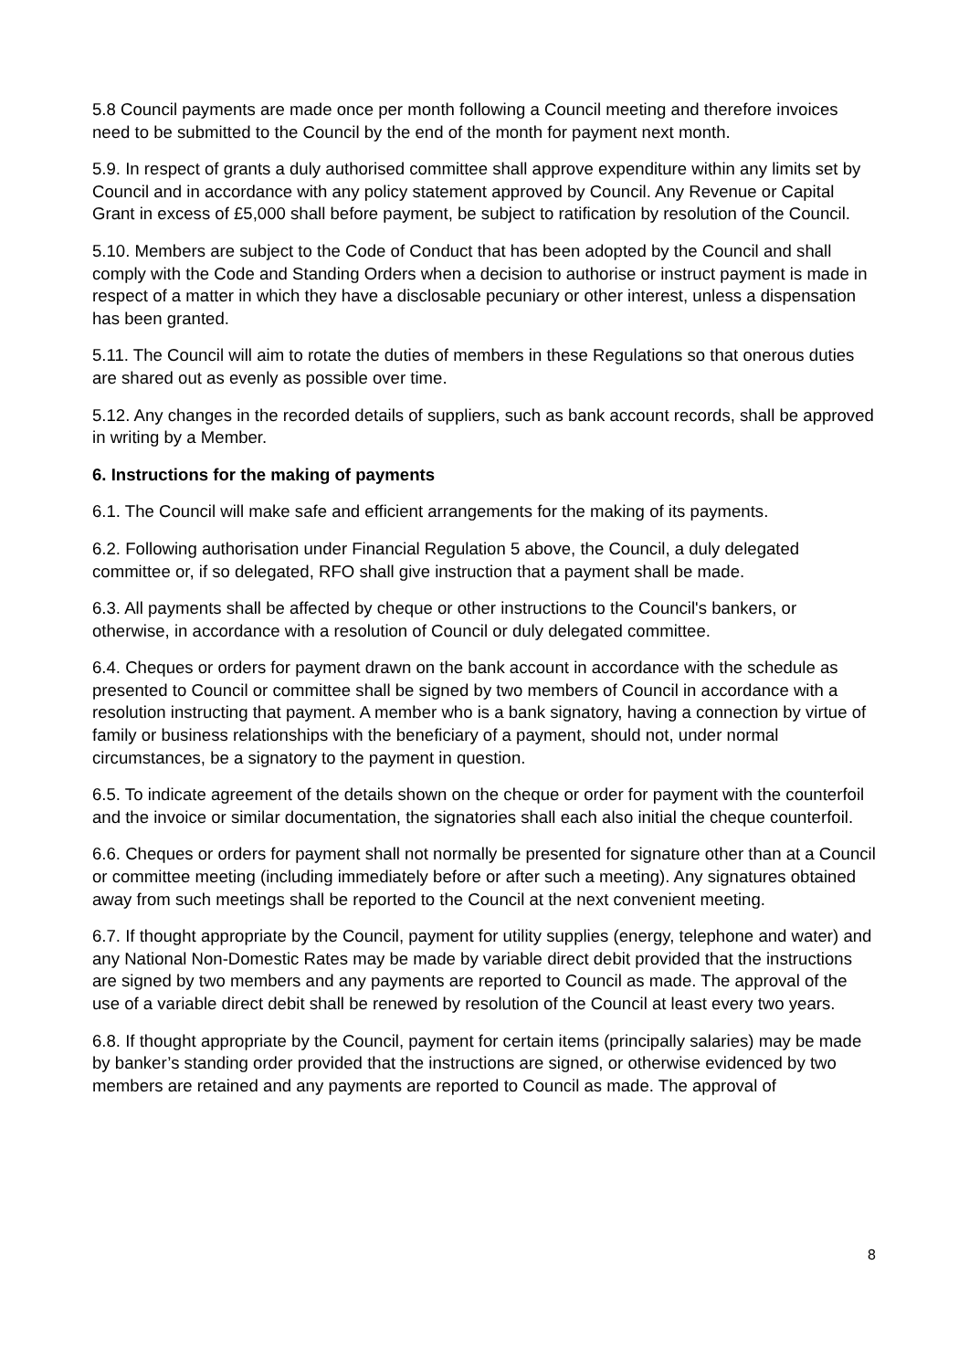5.8 Council payments are made once per month following a Council meeting and therefore invoices need to be submitted to the Council by the end of the month for payment next month.
5.9. In respect of grants a duly authorised committee shall approve expenditure within any limits set by Council and in accordance with any policy statement approved by Council. Any Revenue or Capital Grant in excess of £5,000 shall before payment, be subject to ratification by resolution of the Council.
5.10. Members are subject to the Code of Conduct that has been adopted by the Council and shall comply with the Code and Standing Orders when a decision to authorise or instruct payment is made in respect of a matter in which they have a disclosable pecuniary or other interest, unless a dispensation has been granted.
5.11. The Council will aim to rotate the duties of members in these Regulations so that onerous duties are shared out as evenly as possible over time.
5.12. Any changes in the recorded details of suppliers, such as bank account records, shall be approved in writing by a Member.
6. Instructions for the making of payments
6.1. The Council will make safe and efficient arrangements for the making of its payments.
6.2. Following authorisation under Financial Regulation 5 above, the Council, a duly delegated committee or, if so delegated, RFO shall give instruction that a payment shall be made.
6.3. All payments shall be affected by cheque or other instructions to the Council's bankers, or otherwise, in accordance with a resolution of Council or duly delegated committee.
6.4. Cheques or orders for payment drawn on the bank account in accordance with the schedule as presented to Council or committee shall be signed by two members of Council in accordance with a resolution instructing that payment. A member who is a bank signatory, having a connection by virtue of family or business relationships with the beneficiary of a payment, should not, under normal circumstances, be a signatory to the payment in question.
6.5. To indicate agreement of the details shown on the cheque or order for payment with the counterfoil and the invoice or similar documentation, the signatories shall each also initial the cheque counterfoil.
6.6. Cheques or orders for payment shall not normally be presented for signature other than at a Council or committee meeting (including immediately before or after such a meeting). Any signatures obtained away from such meetings shall be reported to the Council at the next convenient meeting.
6.7. If thought appropriate by the Council, payment for utility supplies (energy, telephone and water) and any National Non-Domestic Rates may be made by variable direct debit provided that the instructions are signed by two members and any payments are reported to Council as made. The approval of the use of a variable direct debit shall be renewed by resolution of the Council at least every two years.
6.8. If thought appropriate by the Council, payment for certain items (principally salaries) may be made by banker’s standing order provided that the instructions are signed, or otherwise evidenced by two members are retained and any payments are reported to Council as made. The approval of
8